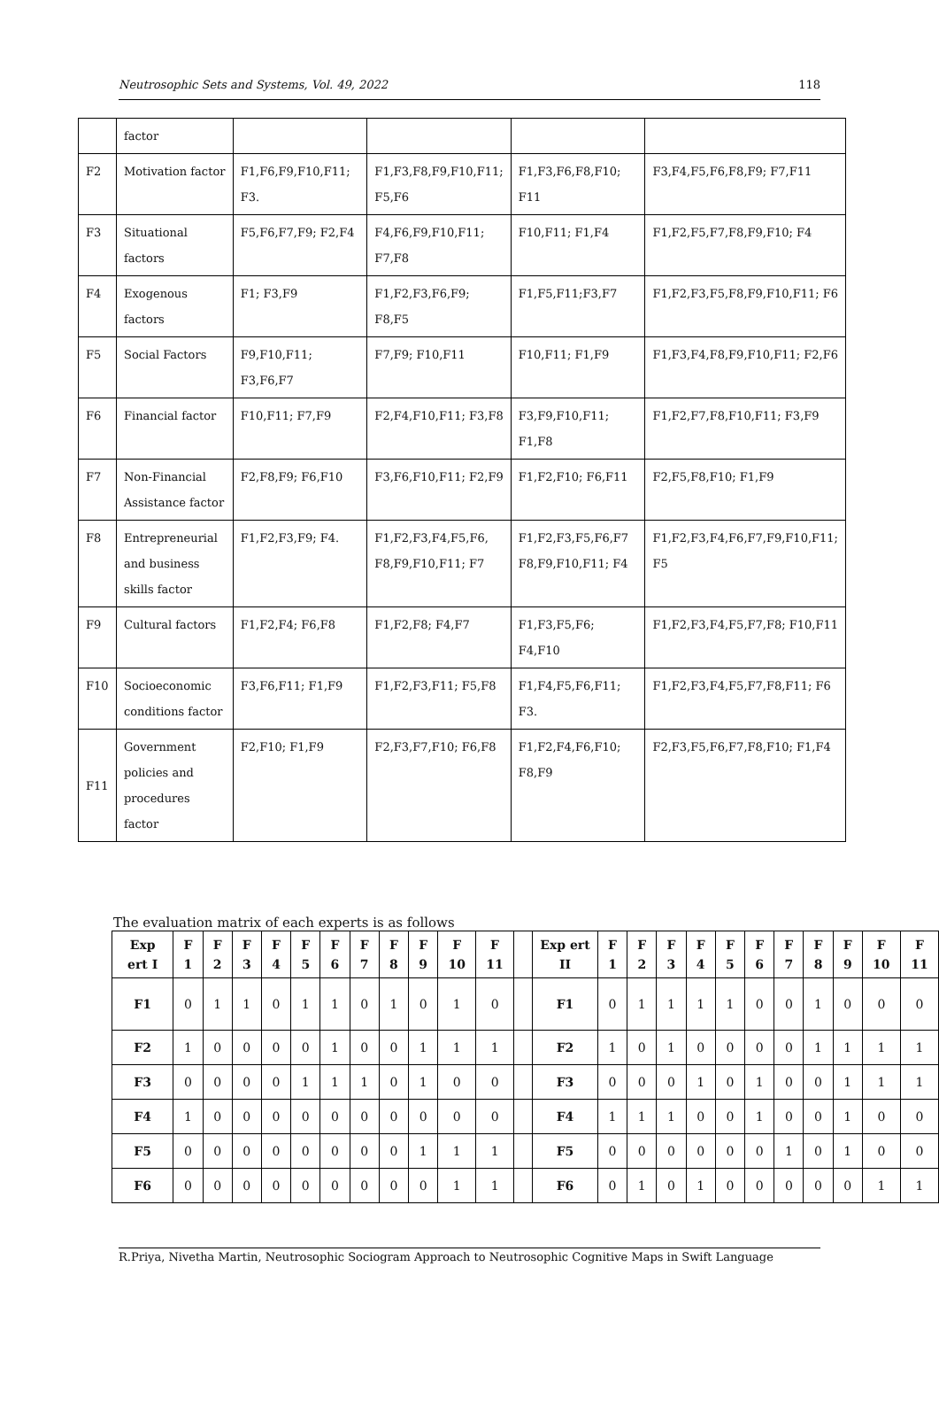Neutrosophic Sets and Systems, Vol. 49, 2022 118
| | factor | | | | |
| F2 | Motivation factor | F1,F6,F9,F10,F11; F3. | F1,F3,F8,F9,F10,F11; F5,F6 | F1,F3,F6,F8,F10; F11 | F3,F4,F5,F6,F8,F9; F7,F11 |
| F3 | Situational factors | F5,F6,F7,F9; F2,F4 | F4,F6,F9,F10,F11; F7,F8 | F10,F11; F1,F4 | F1,F2,F5,F7,F8,F9,F10; F4 |
| F4 | Exogenous factors | F1; F3,F9 | F1,F2,F3,F6,F9; F8,F5 | F1,F5,F11;F3,F7 | F1,F2,F3,F5,F8,F9,F10,F11; F6 |
| F5 | Social Factors | F9,F10,F11; F3,F6,F7 | F7,F9; F10,F11 | F10,F11; F1,F9 | F1,F3,F4,F8,F9,F10,F11; F2,F6 |
| F6 | Financial factor | F10,F11; F7,F9 | F2,F4,F10,F11; F3,F8 | F3,F9,F10,F11; F1,F8 | F1,F2,F7,F8,F10,F11; F3,F9 |
| F7 | Non-Financial Assistance factor | F2,F8,F9; F6,F10 | F3,F6,F10,F11; F2,F9 | F1,F2,F10; F6,F11 | F2,F5,F8,F10; F1,F9 |
| F8 | Entrepreneurial and business skills factor | F1,F2,F3,F9; F4. | F1,F2,F3,F4,F5,F6, F8,F9,F10,F11; F7 | F1,F2,F3,F5,F6,F7 F8,F9,F10,F11; F4 | F1,F2,F3,F4,F6,F7,F9,F10,F11; F5 |
| F9 | Cultural factors | F1,F2,F4; F6,F8 | F1,F2,F8; F4,F7 | F1,F3,F5,F6; F4,F10 | F1,F2,F3,F4,F5,F7,F8; F10,F11 |
| F10 | Socioeconomic conditions factor | F3,F6,F11; F1,F9 | F1,F2,F3,F11; F5,F8 | F1,F4,F5,F6,F11; F3. | F1,F2,F3,F4,F5,F7,F8,F11; F6 |
| F11 | Government policies and procedures factor | F2,F10; F1,F9 | F2,F3,F7,F10; F6,F8 | F1,F2,F4,F6,F10; F8,F9 | F2,F3,F5,F6,F7,F8,F10; F1,F4 |
The evaluation matrix of each experts is as follows
| Exp ert I | F 1 | F 2 | F 3 | F 4 | F 5 | F 6 | F 7 | F 8 | F 9 | F 10 | F 11 | | Exp ert II | F 1 | F 2 | F 3 | F 4 | F 5 | F 6 | F 7 | F 8 | F 9 | F 10 | F 11 |
| F1 | 0 | 1 | 1 | 0 | 1 | 1 | 0 | 1 | 0 | 1 | 0 | | F1 | 0 | 1 | 1 | 1 | 1 | 0 | 0 | 1 | 0 | 0 | 0 |
| F2 | 1 | 0 | 0 | 0 | 0 | 1 | 0 | 0 | 1 | 1 | 1 | | F2 | 1 | 0 | 1 | 0 | 0 | 0 | 0 | 1 | 1 | 1 | 1 |
| F3 | 0 | 0 | 0 | 0 | 1 | 1 | 1 | 0 | 1 | 0 | 0 | | F3 | 0 | 0 | 0 | 1 | 0 | 1 | 0 | 0 | 1 | 1 | 1 |
| F4 | 1 | 0 | 0 | 0 | 0 | 0 | 0 | 0 | 0 | 0 | 0 | | F4 | 1 | 1 | 1 | 0 | 0 | 1 | 0 | 0 | 1 | 0 | 0 |
| F5 | 0 | 0 | 0 | 0 | 0 | 0 | 0 | 0 | 1 | 1 | 1 | | F5 | 0 | 0 | 0 | 0 | 0 | 0 | 1 | 0 | 1 | 0 | 0 |
| F6 | 0 | 0 | 0 | 0 | 0 | 0 | 0 | 0 | 0 | 1 | 1 | | F6 | 0 | 1 | 0 | 1 | 0 | 0 | 0 | 0 | 0 | 1 | 1 |
R.Priya, Nivetha Martin, Neutrosophic Sociogram Approach to Neutrosophic Cognitive Maps in Swift Language